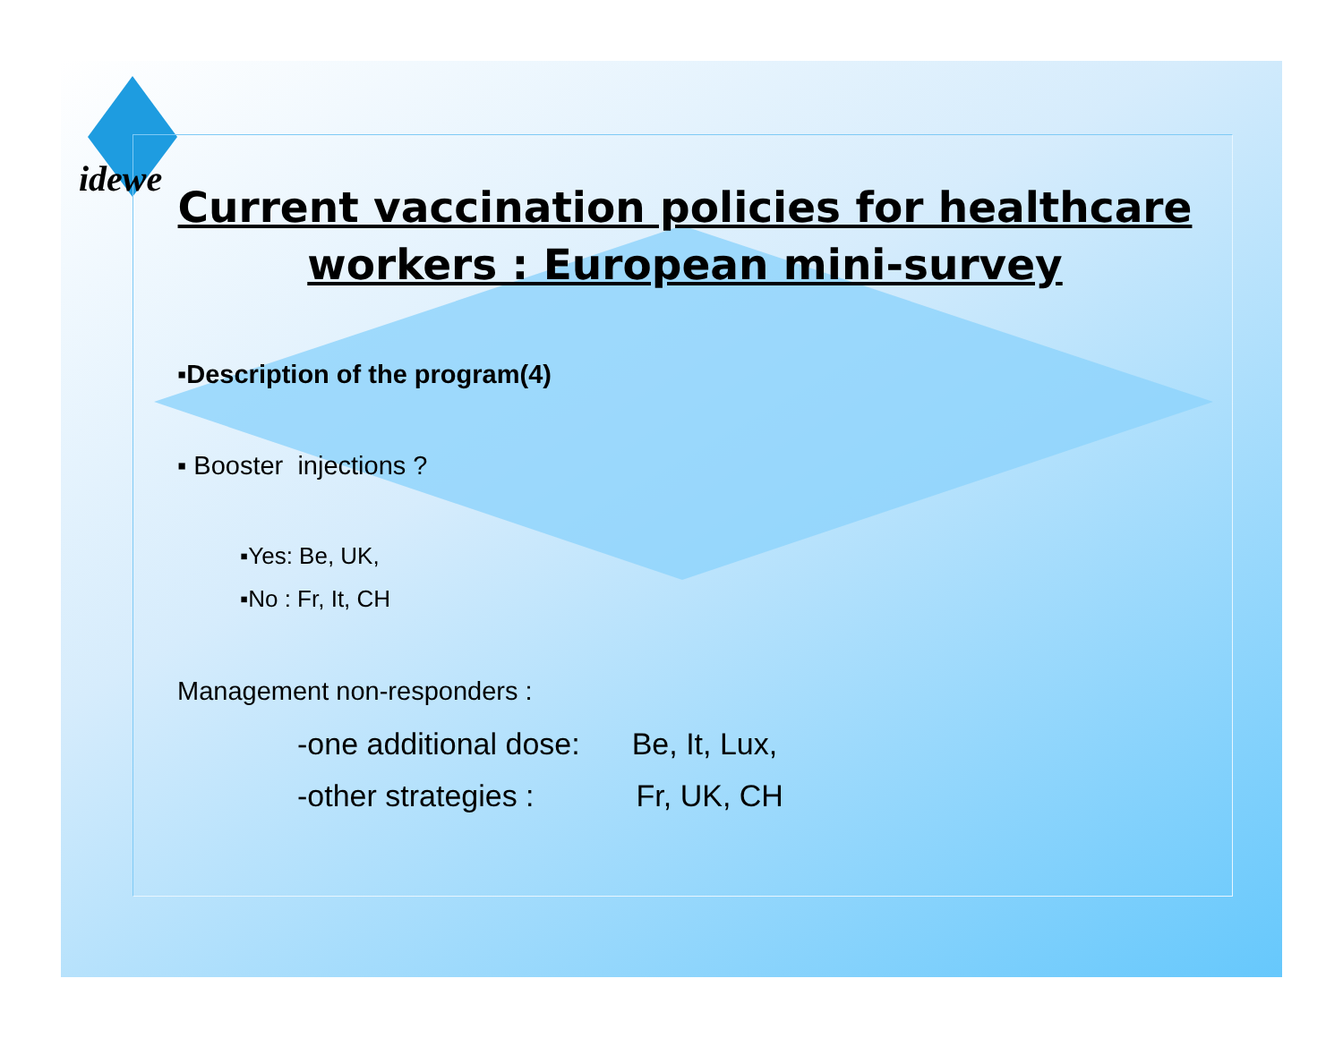idewe
Current vaccination policies for healthcare workers : European mini-survey
▪Description of the program(4)
▪ Booster injections ?
▪Yes: Be, UK,
▪No : Fr, It, CH
Management non-responders :
-one additional dose:Be, It, Lux,
-other strategies :Fr, UK, CH